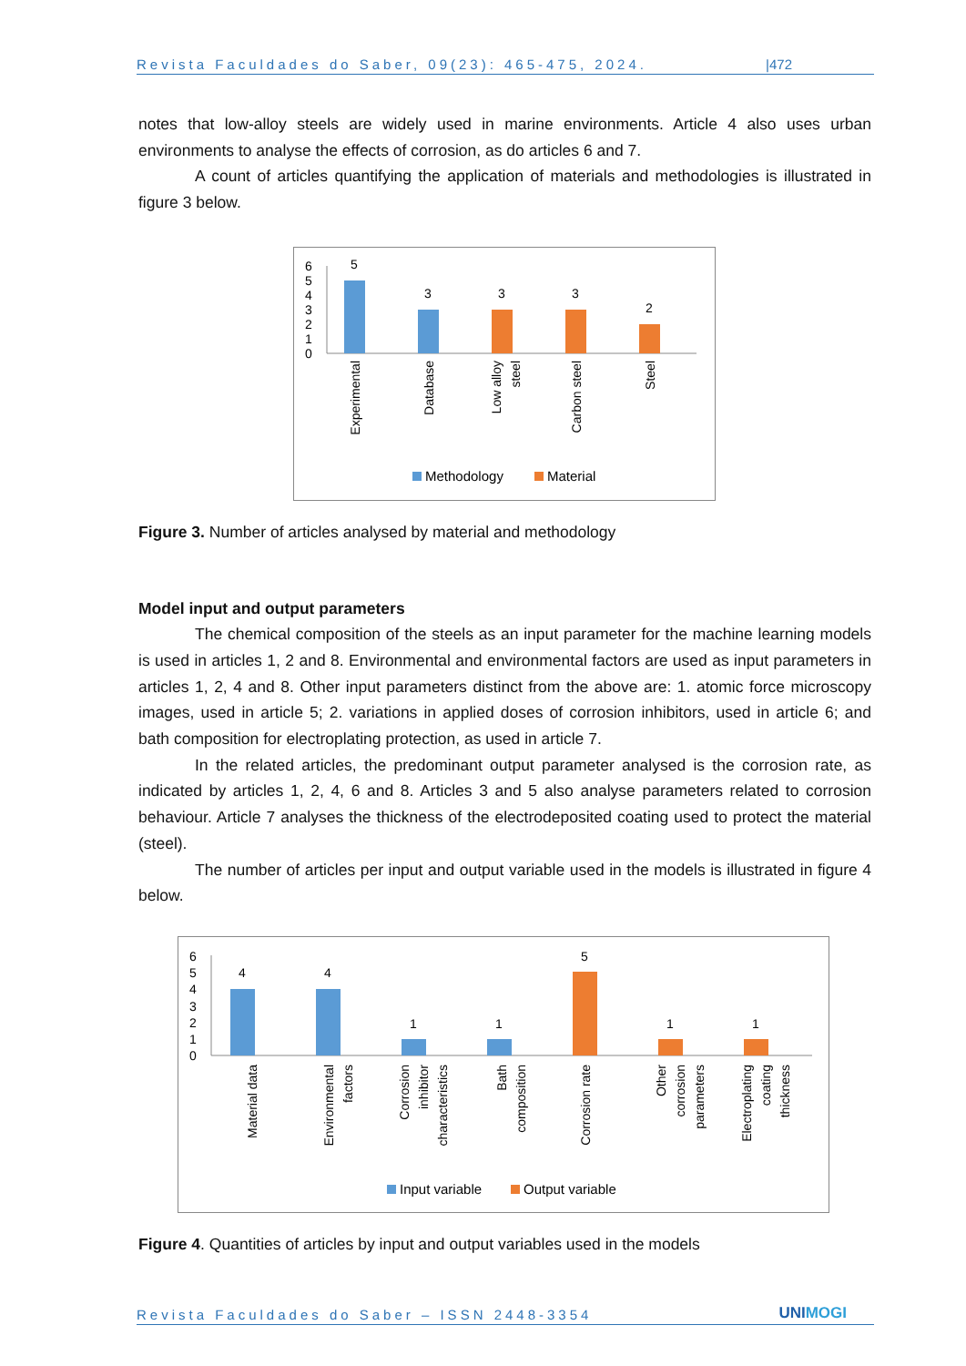Revista Faculdades do Saber, 09(23): 465-475, 2024. |472
notes that low-alloy steels are widely used in marine environments. Article 4 also uses urban environments to analyse the effects of corrosion, as do articles 6 and 7.
A count of articles quantifying the application of materials and methodologies is illustrated in figure 3 below.
6
5
4
3
2
1
0
5
3
3
3
2
Experimental
Database
Low alloy
steel
Carbon steel
Steel
Methodology
Material
Figure 3. Number of articles analysed by material and methodology
Model input and output parameters
The chemical composition of the steels as an input parameter for the machine learning models is used in articles 1, 2 and 8. Environmental and environmental factors are used as input parameters in articles 1, 2, 4 and 8. Other input parameters distinct from the above are: 1. atomic force microscopy images, used in article 5; 2. variations in applied doses of corrosion inhibitors, used in article 6; and bath composition for electroplating protection, as used in article 7.
In the related articles, the predominant output parameter analysed is the corrosion rate, as indicated by articles 1, 2, 4, 6 and 8. Articles 3 and 5 also analyse parameters related to corrosion behaviour. Article 7 analyses the thickness of the electrodeposited coating used to protect the material (steel).
The number of articles per input and output variable used in the models is illustrated in figure 4 below.
6
5
4
3
2
1
0
4
4
1
1
5
1
1
Material data
Environmental
factors
Corrosion
inhibitor
characteristics
Bath
composition
Corrosion rate
Other
corrosion
parameters
Electroplating
coating
thickness
Input variable
Output variable
Figure 4. Quantities of articles by input and output variables used in the models
Revista Faculdades do Saber – ISSN 2448-3354 UNIMOGI